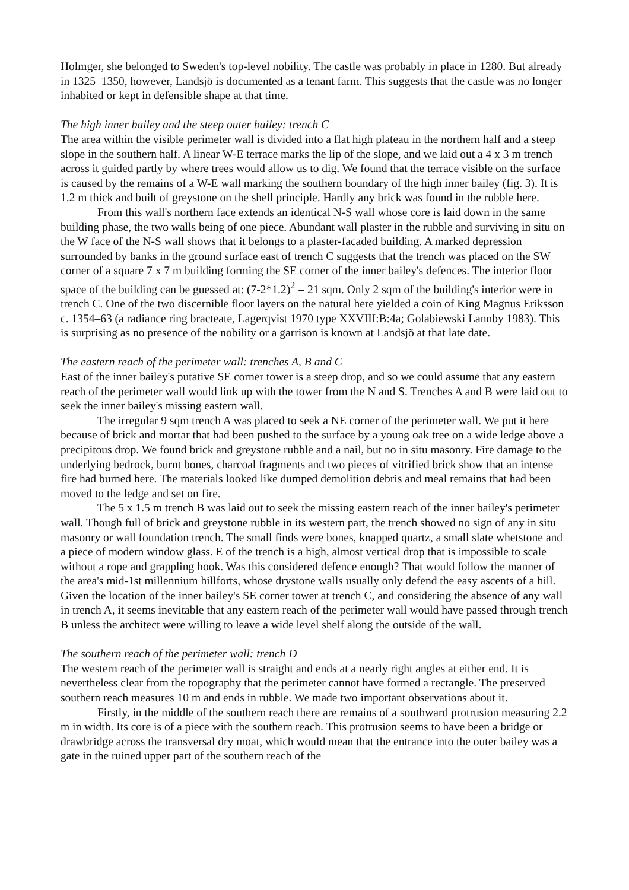Holmger, she belonged to Sweden's top-level nobility. The castle was probably in place in 1280. But already in 1325–1350, however, Landsjö is documented as a tenant farm. This suggests that the castle was no longer inhabited or kept in defensible shape at that time.
The high inner bailey and the steep outer bailey: trench C
The area within the visible perimeter wall is divided into a flat high plateau in the northern half and a steep slope in the southern half. A linear W-E terrace marks the lip of the slope, and we laid out a 4 x 3 m trench across it guided partly by where trees would allow us to dig. We found that the terrace visible on the surface is caused by the remains of a W-E wall marking the southern boundary of the high inner bailey (fig. 3). It is 1.2 m thick and built of greystone on the shell principle. Hardly any brick was found in the rubble here.
From this wall's northern face extends an identical N-S wall whose core is laid down in the same building phase, the two walls being of one piece. Abundant wall plaster in the rubble and surviving in situ on the W face of the N-S wall shows that it belongs to a plaster-facaded building. A marked depression surrounded by banks in the ground surface east of trench C suggests that the trench was placed on the SW corner of a square 7 x 7 m building forming the SE corner of the inner bailey's defences. The interior floor space of the building can be guessed at: (7-2*1.2)<sup>2</sup> = 21 sqm. Only 2 sqm of the building's interior were in trench C. One of the two discernible floor layers on the natural here yielded a coin of King Magnus Eriksson c. 1354–63 (a radiance ring bracteate, Lagerqvist 1970 type XXVIII:B:4a; Golabiewski Lannby 1983). This is surprising as no presence of the nobility or a garrison is known at Landsjö at that late date.
The eastern reach of the perimeter wall: trenches A, B and C
East of the inner bailey's putative SE corner tower is a steep drop, and so we could assume that any eastern reach of the perimeter wall would link up with the tower from the N and S. Trenches A and B were laid out to seek the inner bailey's missing eastern wall.
The irregular 9 sqm trench A was placed to seek a NE corner of the perimeter wall. We put it here because of brick and mortar that had been pushed to the surface by a young oak tree on a wide ledge above a precipitous drop. We found brick and greystone rubble and a nail, but no in situ masonry. Fire damage to the underlying bedrock, burnt bones, charcoal fragments and two pieces of vitrified brick show that an intense fire had burned here. The materials looked like dumped demolition debris and meal remains that had been moved to the ledge and set on fire.
The 5 x 1.5 m trench B was laid out to seek the missing eastern reach of the inner bailey's perimeter wall. Though full of brick and greystone rubble in its western part, the trench showed no sign of any in situ masonry or wall foundation trench. The small finds were bones, knapped quartz, a small slate whetstone and a piece of modern window glass. E of the trench is a high, almost vertical drop that is impossible to scale without a rope and grappling hook. Was this considered defence enough? That would follow the manner of the area's mid-1st millennium hillforts, whose drystone walls usually only defend the easy ascents of a hill. Given the location of the inner bailey's SE corner tower at trench C, and considering the absence of any wall in trench A, it seems inevitable that any eastern reach of the perimeter wall would have passed through trench B unless the architect were willing to leave a wide level shelf along the outside of the wall.
The southern reach of the perimeter wall: trench D
The western reach of the perimeter wall is straight and ends at a nearly right angles at either end. It is nevertheless clear from the topography that the perimeter cannot have formed a rectangle. The preserved southern reach measures 10 m and ends in rubble. We made two important observations about it.
Firstly, in the middle of the southern reach there are remains of a southward protrusion measuring 2.2 m in width. Its core is of a piece with the southern reach. This protrusion seems to have been a bridge or drawbridge across the transversal dry moat, which would mean that the entrance into the outer bailey was a gate in the ruined upper part of the southern reach of the